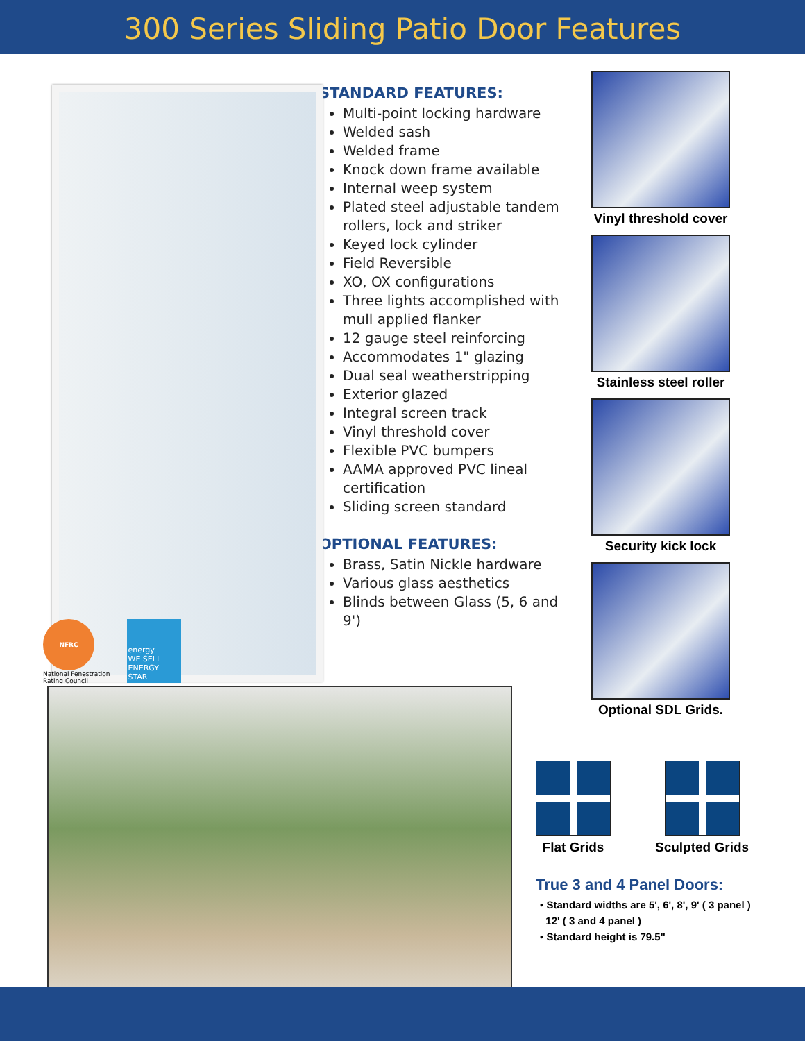300 Series Sliding Patio Door Features
NFRC
National Fenestration
Rating Council
energy
WE SELL
ENERGY STAR
STANDARD FEATURES:
Multi-point locking hardware
Welded sash
Welded frame
Knock down frame available
Internal weep system
Plated steel adjustable tandem rollers, lock and striker
Keyed lock cylinder
Field Reversible
XO, OX configurations
Three lights accomplished with mull applied flanker
12 gauge steel reinforcing
Accommodates 1" glazing
Dual seal weatherstripping
Exterior glazed
Integral screen track
Vinyl threshold cover
Flexible PVC bumpers
AAMA approved PVC lineal certification
Sliding screen standard
OPTIONAL FEATURES:
Brass, Satin Nickle hardware
Various glass aesthetics
Blinds between Glass (5, 6 and 9')
Vinyl threshold cover
Stainless steel roller
Security kick lock
Optional SDL Grids.
Flat Grids Sculpted Grids
True 3 and 4 Panel Doors:
• Standard widths are 5', 6', 8', 9' ( 3 panel )
12' ( 3 and 4 panel )
• Standard height is 79.5"